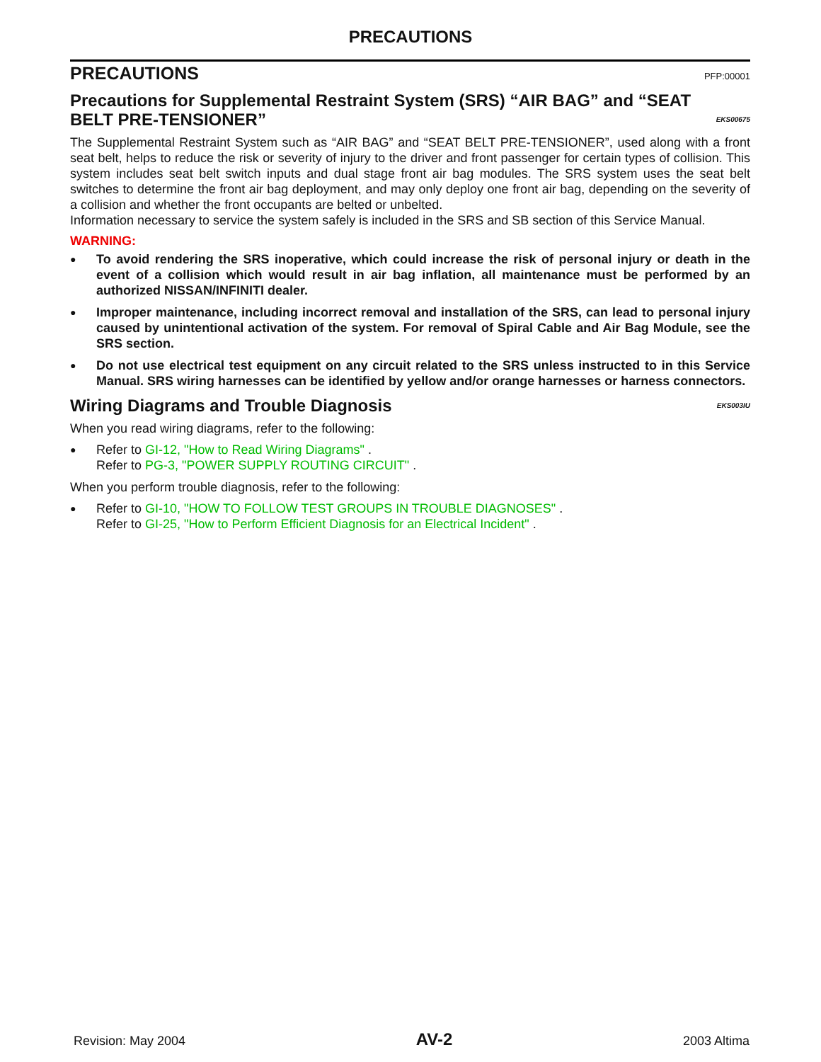PRECAUTIONS
PRECAUTIONS PFP:00001
Precautions for Supplemental Restraint System (SRS) “AIR BAG” and “SEAT BELT PRE-TENSIONER” EKS00675
The Supplemental Restraint System such as “AIR BAG” and “SEAT BELT PRE-TENSIONER”, used along with a front seat belt, helps to reduce the risk or severity of injury to the driver and front passenger for certain types of collision. This system includes seat belt switch inputs and dual stage front air bag modules. The SRS system uses the seat belt switches to determine the front air bag deployment, and may only deploy one front air bag, depending on the severity of a collision and whether the front occupants are belted or unbelted.
Information necessary to service the system safely is included in the SRS and SB section of this Service Manual.
WARNING:
● To avoid rendering the SRS inoperative, which could increase the risk of personal injury or death in the event of a collision which would result in air bag inflation, all maintenance must be performed by an authorized NISSAN/INFINITI dealer.
● Improper maintenance, including incorrect removal and installation of the SRS, can lead to personal injury caused by unintentional activation of the system. For removal of Spiral Cable and Air Bag Module, see the SRS section.
● Do not use electrical test equipment on any circuit related to the SRS unless instructed to in this Service Manual. SRS wiring harnesses can be identified by yellow and/or orange harnesses or harness connectors.
Wiring Diagrams and Trouble Diagnosis EKS003IU
When you read wiring diagrams, refer to the following:
● Refer to GI-12, "How to Read Wiring Diagrams" .
Refer to PG-3, "POWER SUPPLY ROUTING CIRCUIT" .
When you perform trouble diagnosis, refer to the following:
● Refer to GI-10, "HOW TO FOLLOW TEST GROUPS IN TROUBLE DIAGNOSES" .
Refer to GI-25, "How to Perform Efficient Diagnosis for an Electrical Incident" .
Revision: May 2004 AV-2 2003 Altima